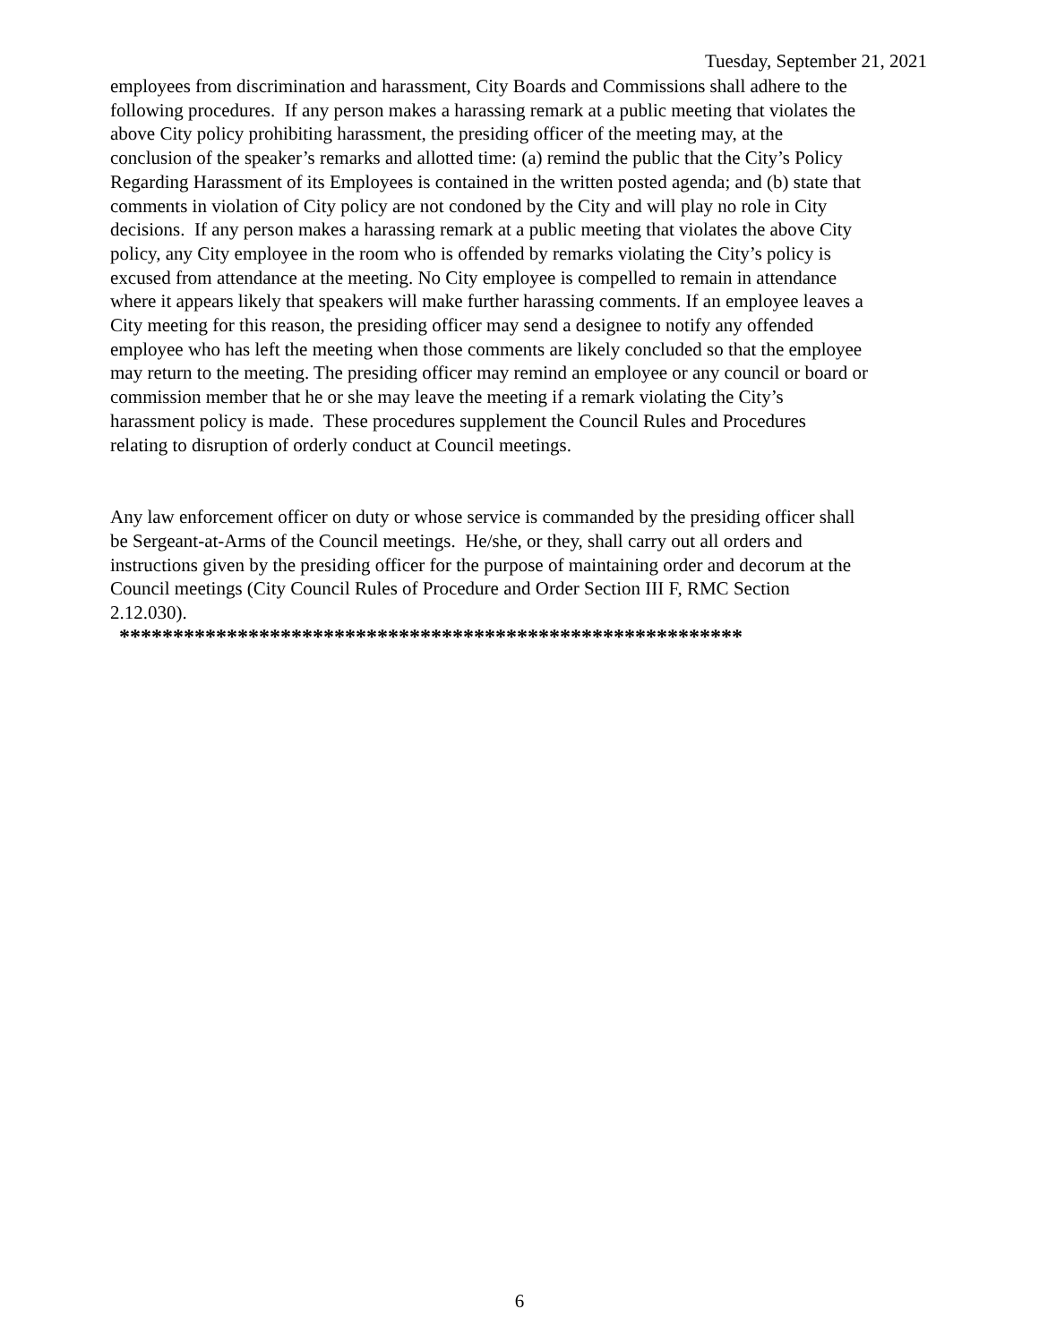Tuesday, September 21, 2021
employees from discrimination and harassment, City Boards and Commissions shall adhere to the
following procedures. If any person makes a harassing remark at a public meeting that violates the
above City policy prohibiting harassment, the presiding officer of the meeting may, at the
conclusion of the speaker’s remarks and allotted time: (a) remind the public that the City’s Policy
Regarding Harassment of its Employees is contained in the written posted agenda; and (b) state that
comments in violation of City policy are not condoned by the City and will play no role in City
decisions. If any person makes a harassing remark at a public meeting that violates the above City
policy, any City employee in the room who is offended by remarks violating the City’s policy is
excused from attendance at the meeting. No City employee is compelled to remain in attendance
where it appears likely that speakers will make further harassing comments. If an employee leaves a
City meeting for this reason, the presiding officer may send a designee to notify any offended
employee who has left the meeting when those comments are likely concluded so that the employee
may return to the meeting. The presiding officer may remind an employee or any council or board or
commission member that he or she may leave the meeting if a remark violating the City’s
harassment policy is made. These procedures supplement the Council Rules and Procedures
relating to disruption of orderly conduct at Council meetings.
Any law enforcement officer on duty or whose service is commanded by the presiding officer shall
be Sergeant-at-Arms of the Council meetings. He/she, or they, shall carry out all orders and
instructions given by the presiding officer for the purpose of maintaining order and decorum at the
Council meetings (City Council Rules of Procedure and Order Section III F, RMC Section
2.12.030).
**********************************************************
6